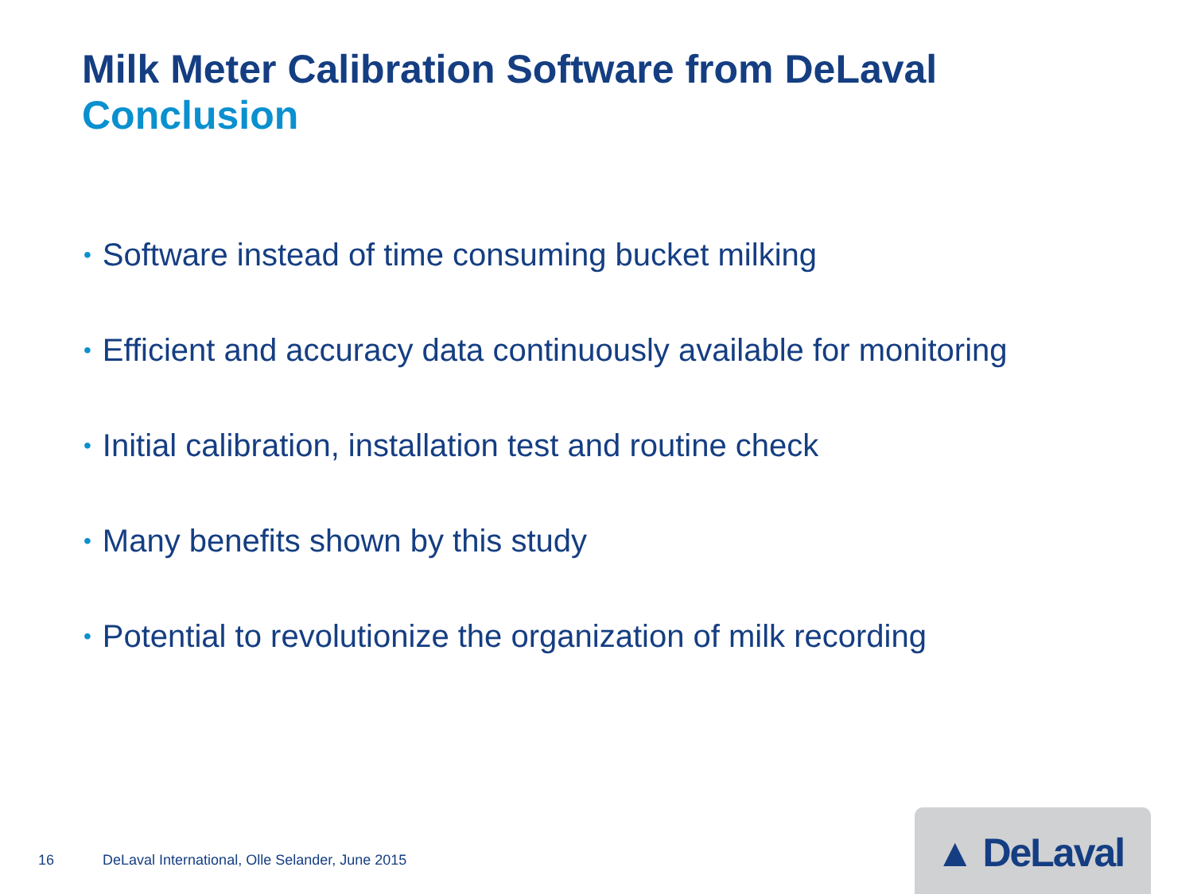Milk Meter Calibration Software from DeLaval
Conclusion
• Software instead of time consuming bucket milking
• Efficient and accuracy data continuously available for monitoring
• Initial calibration, installation test and routine check
• Many benefits shown by this study
• Potential to revolutionize the organization of milk recording
16 DeLaval International, Olle Selander, June 2015
▲ DeLaval